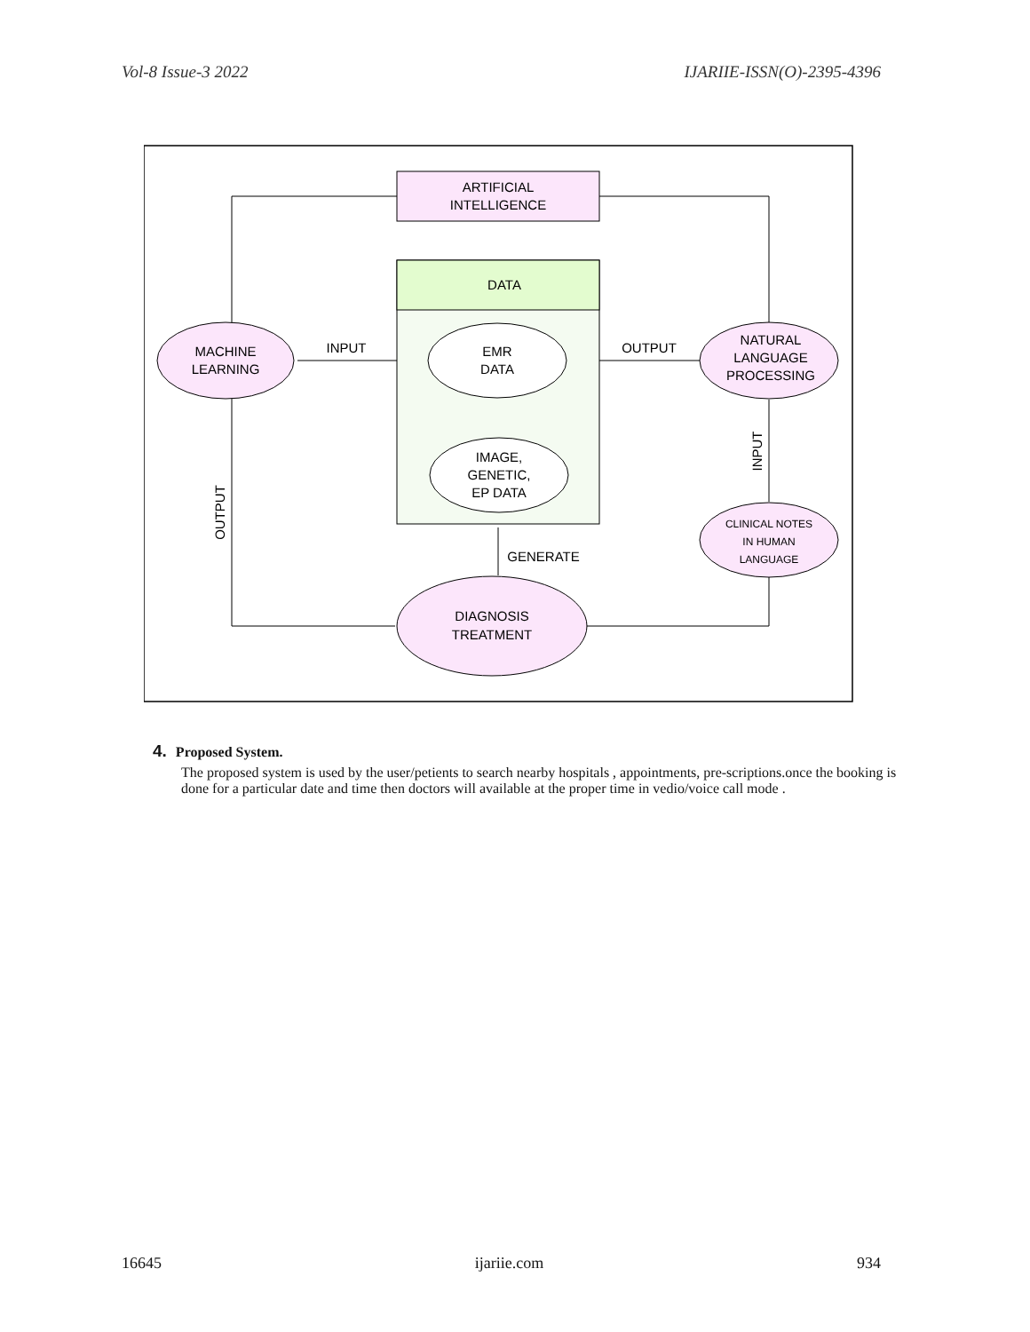Vol-8 Issue-3 2022 IJARIIE-ISSN(O)-2395-4396
ARTIFICIAL
INTELLIGENCE
DATA
EMR
DATA
IMAGE,
GENETIC,
EP DATA
MACHINE
LEARNING
NATURAL
LANGUAGE
PROCESSING
CLINICAL NOTES
IN HUMAN
LANGUAGE
DIAGNOSIS
TREATMENT
INPUT
OUTPUT
GENERATE
OUTPUT
INPUT
4. Proposed System.
The proposed system is used by the user/petients to search nearby hospitals , appointments, pre-scriptions.once the booking is done for a particular date and time then doctors will available at the proper time in vedio/voice call mode .
16645 ijariie.com 934